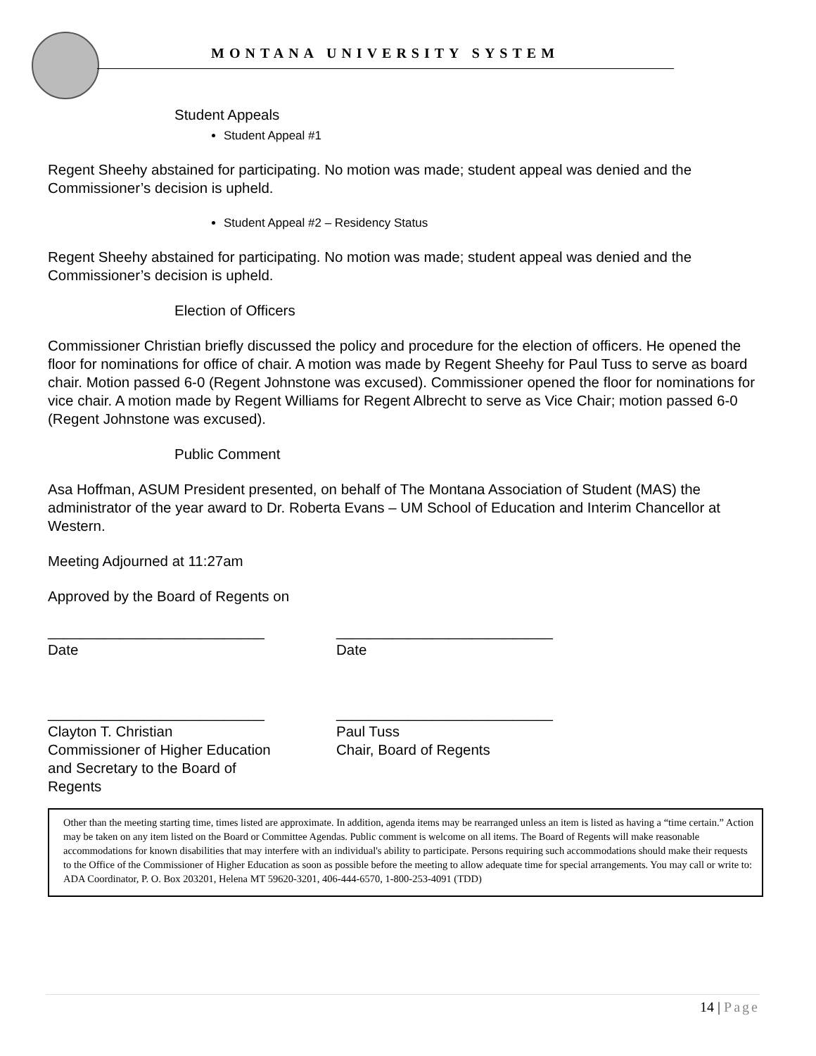MONTANA UNIVERSITY SYSTEM
Student Appeals
Student Appeal #1
Regent Sheehy abstained for participating. No motion was made; student appeal was denied and the Commissioner’s decision is upheld.
Student Appeal #2 – Residency Status
Regent Sheehy abstained for participating. No motion was made; student appeal was denied and the Commissioner’s decision is upheld.
Election of Officers
Commissioner Christian briefly discussed the policy and procedure for the election of officers. He opened the floor for nominations for office of chair. A motion was made by Regent Sheehy for Paul Tuss to serve as board chair. Motion passed 6-0 (Regent Johnstone was excused). Commissioner opened the floor for nominations for vice chair. A motion made by Regent Williams for Regent Albrecht to serve as Vice Chair; motion passed 6-0 (Regent Johnstone was excused).
Public Comment
Asa Hoffman, ASUM President presented, on behalf of The Montana Association of Student (MAS) the administrator of the year award to Dr. Roberta Evans – UM School of Education and Interim Chancellor at Western.
Meeting Adjourned at 11:27am
Approved by the Board of Regents on
___________________________
Date
___________________________
Date
___________________________
Clayton T. Christian
Commissioner of Higher Education
and Secretary to the Board of Regents
___________________________
Paul Tuss
Chair, Board of Regents
Other than the meeting starting time, times listed are approximate. In addition, agenda items may be rearranged unless an item is listed as having a “time certain.” Action may be taken on any item listed on the Board or Committee Agendas. Public comment is welcome on all items. The Board of Regents will make reasonable accommodations for known disabilities that may interfere with an individual's ability to participate. Persons requiring such accommodations should make their requests to the Office of the Commissioner of Higher Education as soon as possible before the meeting to allow adequate time for special arrangements. You may call or write to: ADA Coordinator, P. O. Box 203201, Helena MT 59620-3201, 406-444-6570, 1-800-253-4091 (TDD)
14 | Page